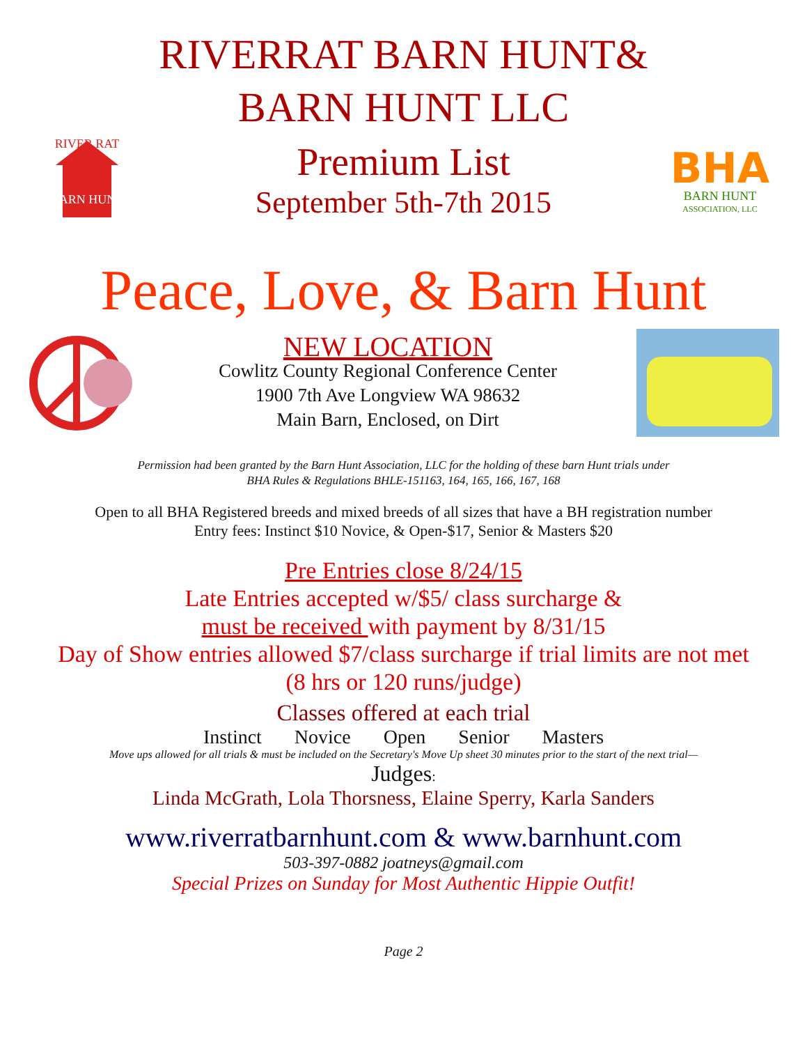RIVERRAT BARN HUNT&
BARN HUNT LLC
BARN HUNT
RIVER RAT
Premium List
September 5th-7th 2015
BHA
BARN HUNT
ASSOCIATION, LLC
Peace, Love, & Barn Hunt
NEW LOCATION
Cowlitz County Regional Conference Center
1900 7th Ave Longview WA 98632
Main Barn, Enclosed, on Dirt
Permission had been granted by the Barn Hunt Association, LLC for the holding of these barn Hunt trials under
BHA Rules & Regulations BHLE-151163, 164, 165, 166, 167, 168
Open to all BHA Registered breeds and mixed breeds of all sizes that have a BH registration number
Entry fees: Instinct $10 Novice, & Open-$17, Senior & Masters $20
Pre Entries close 8/24/15
Late Entries accepted w/$5/ class surcharge &
must be received with payment by 8/31/15
Day of Show entries allowed $7/class surcharge if trial limits are not met
(8 hrs or 120 runs/judge)
Classes offered at each trial
Instinct Novice Open Senior Masters
Move ups allowed for all trials & must be included on the Secretary's Move Up sheet 30 minutes prior to the start of the next trial—
Judges:
Linda McGrath, Lola Thorsness, Elaine Sperry, Karla Sanders
www.riverratbarnhunt.com & www.barnhunt.com
503-397-0882 joatneys@gmail.com
Special Prizes on Sunday for Most Authentic Hippie Outfit!
Page 2